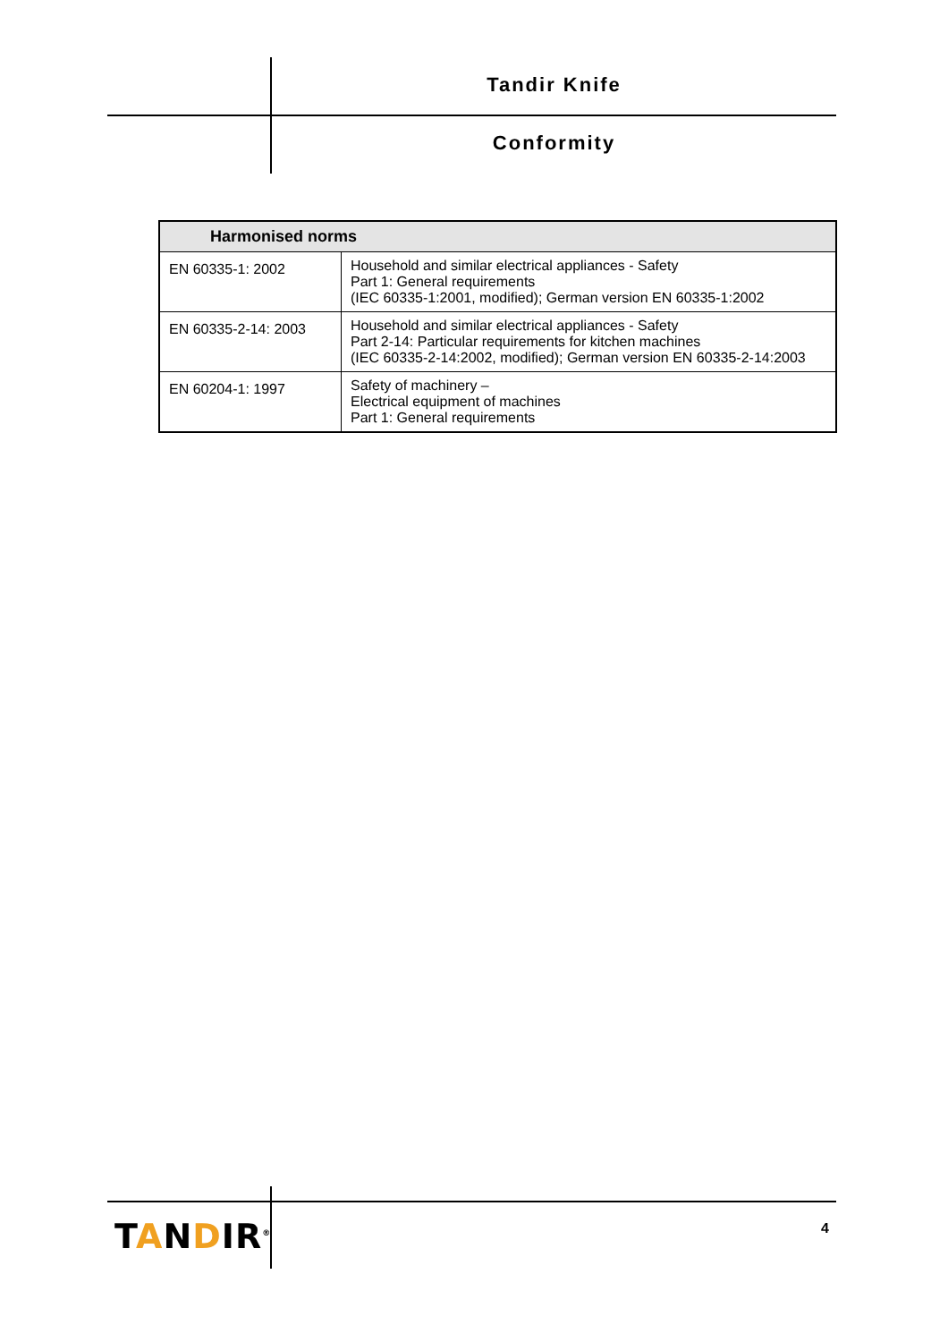Tandir Knife
Conformity
| Harmonised norms | |
| --- | --- |
| EN 60335-1: 2002 | Household and similar electrical appliances - Safety Part 1: General requirements (IEC 60335-1:2001, modified); German version EN 60335-1:2002 |
| EN 60335-2-14: 2003 | Household and similar electrical appliances - Safety Part 2-14: Particular requirements for kitchen machines (IEC 60335-2-14:2002, modified); German version EN 60335-2-14:2003 |
| EN 60204-1: 1997 | Safety of machinery – Electrical equipment of machines Part 1: General requirements |
TANDIR<sup>®</sup> 4